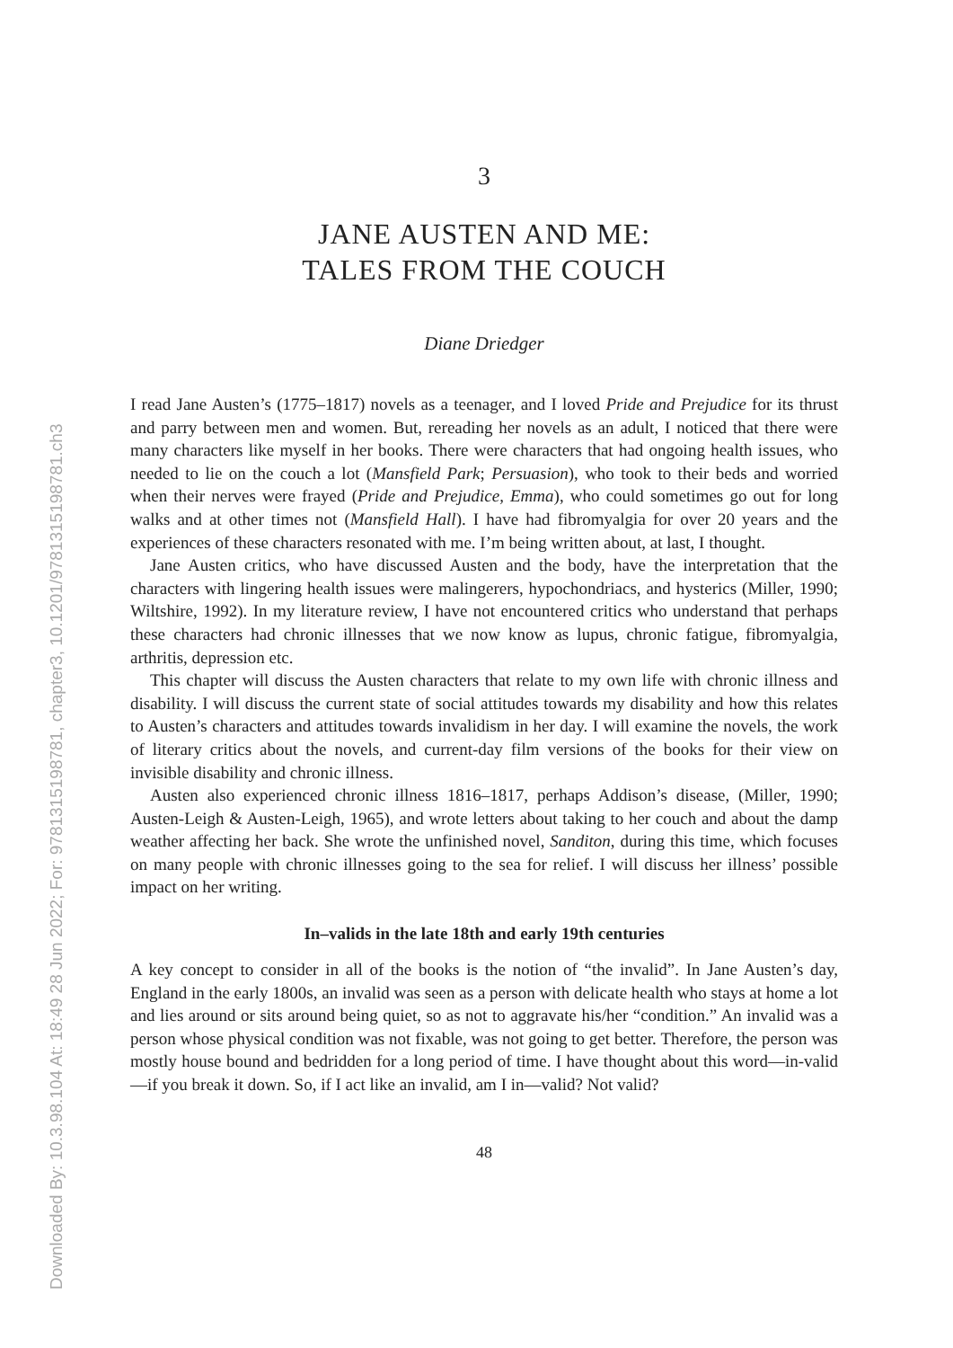Downloaded By: 10.3.98.104 At: 18:49 28 Jun 2022; For: 9781315198781, chapter3, 10.1201/9781315198781.ch3
3
JANE AUSTEN AND ME:
TALES FROM THE COUCH
Diane Driedger
I read Jane Austen’s (1775–1817) novels as a teenager, and I loved Pride and Prejudice for its thrust and parry between men and women. But, rereading her novels as an adult, I noticed that there were many characters like myself in her books. There were characters that had ongoing health issues, who needed to lie on the couch a lot (Mansfield Park; Persuasion), who took to their beds and worried when their nerves were frayed (Pride and Prejudice, Emma), who could sometimes go out for long walks and at other times not (Mansfield Hall). I have had fibromyalgia for over 20 years and the experiences of these characters resonated with me. I’m being written about, at last, I thought.
Jane Austen critics, who have discussed Austen and the body, have the interpretation that the characters with lingering health issues were malingerers, hypochondriacs, and hysterics (Miller, 1990; Wiltshire, 1992). In my literature review, I have not encountered critics who understand that perhaps these characters had chronic illnesses that we now know as lupus, chronic fatigue, fibromyalgia, arthritis, depression etc.
This chapter will discuss the Austen characters that relate to my own life with chronic illness and disability. I will discuss the current state of social attitudes towards my disability and how this relates to Austen’s characters and attitudes towards invalidism in her day. I will examine the novels, the work of literary critics about the novels, and current-day film versions of the books for their view on invisible disability and chronic illness.
Austen also experienced chronic illness 1816–1817, perhaps Addison’s disease, (Miller, 1990; Austen-Leigh & Austen-Leigh, 1965), and wrote letters about taking to her couch and about the damp weather affecting her back. She wrote the unfinished novel, Sanditon, during this time, which focuses on many people with chronic illnesses going to the sea for relief. I will discuss her illness’ possible impact on her writing.
In–valids in the late 18th and early 19th centuries
A key concept to consider in all of the books is the notion of “the invalid”. In Jane Austen’s day, England in the early 1800s, an invalid was seen as a person with delicate health who stays at home a lot and lies around or sits around being quiet, so as not to aggravate his/her “condition.” An invalid was a person whose physical condition was not fixable, was not going to get better. Therefore, the person was mostly house bound and bedridden for a long period of time. I have thought about this word—in-valid—if you break it down. So, if I act like an invalid, am I in—valid? Not valid?
48